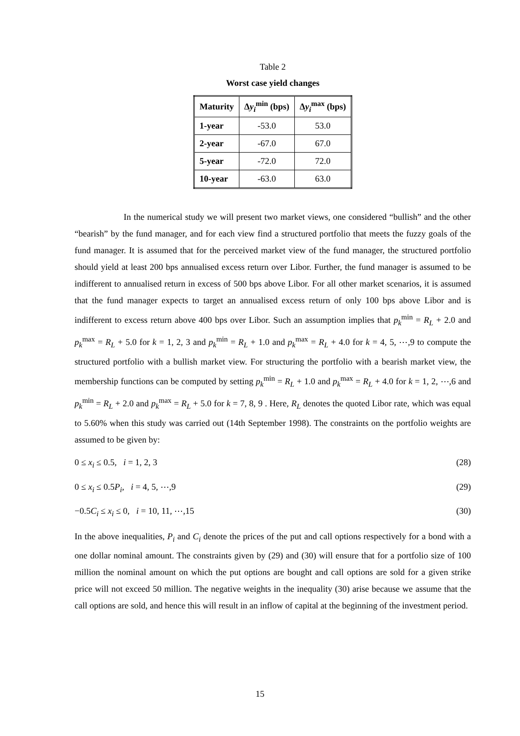Table 2
Worst case yield changes
| Maturity | Δ y<sub>i</sub><sup>min</sup> (bps) | Δ y<sub>i</sub><sup>max</sup> (bps) |
| --- | --- | --- |
| 1-year | -53.0 | 53.0 |
| 2-year | -67.0 | 67.0 |
| 5-year | -72.0 | 72.0 |
| 10-year | -63.0 | 63.0 |
In the numerical study we will present two market views, one considered “bullish” and the other “bearish” by the fund manager, and for each view find a structured portfolio that meets the fuzzy goals of the fund manager. It is assumed that for the perceived market view of the fund manager, the structured portfolio should yield at least 200 bps annualised excess return over Libor. Further, the fund manager is assumed to be indifferent to annualised return in excess of 500 bps above Libor. For all other market scenarios, it is assumed that the fund manager expects to target an annualised excess return of only 100 bps above Libor and is indifferent to excess return above 400 bps over Libor. Such an assumption implies that p<sub>k</sub><sup>min</sup> = R<sub>L</sub> + 2.0 and p<sub>k</sub><sup>max</sup> = R<sub>L</sub> + 5.0 for k = 1, 2, 3 and p<sub>k</sub><sup>min</sup> = R<sub>L</sub> + 1.0 and p<sub>k</sub><sup>max</sup> = R<sub>L</sub> + 4.0 for k = 4, 5, ⋯,9 to compute the structured portfolio with a bullish market view. For structuring the portfolio with a bearish market view, the membership functions can be computed by setting p<sub>k</sub><sup>min</sup> = R<sub>L</sub> + 1.0 and p<sub>k</sub><sup>max</sup> = R<sub>L</sub> + 4.0 for k = 1, 2, ⋯,6 and p<sub>k</sub><sup>min</sup> = R<sub>L</sub> + 2.0 and p<sub>k</sub><sup>max</sup> = R<sub>L</sub> + 5.0 for k = 7, 8, 9 . Here, R<sub>L</sub> denotes the quoted Libor rate, which was equal to 5.60% when this study was carried out (14th September 1998). The constraints on the portfolio weights are assumed to be given by:
0 ≤ x<sub>i</sub> ≤ 0.5, i = 1, 2, 3 (28)
0 ≤ x<sub>i</sub> ≤ 0.5P<sub>i</sub>, i = 4, 5, ⋯,9 (29)
−0.5C<sub>i</sub> ≤ x<sub>i</sub> ≤ 0, i = 10, 11, ⋯,15 (30)
In the above inequalities, P<sub>i</sub> and C<sub>i</sub> denote the prices of the put and call options respectively for a bond with a one dollar nominal amount. The constraints given by (29) and (30) will ensure that for a portfolio size of 100 million the nominal amount on which the put options are bought and call options are sold for a given strike price will not exceed 50 million. The negative weights in the inequality (30) arise because we assume that the call options are sold, and hence this will result in an inflow of capital at the beginning of the investment period.
15